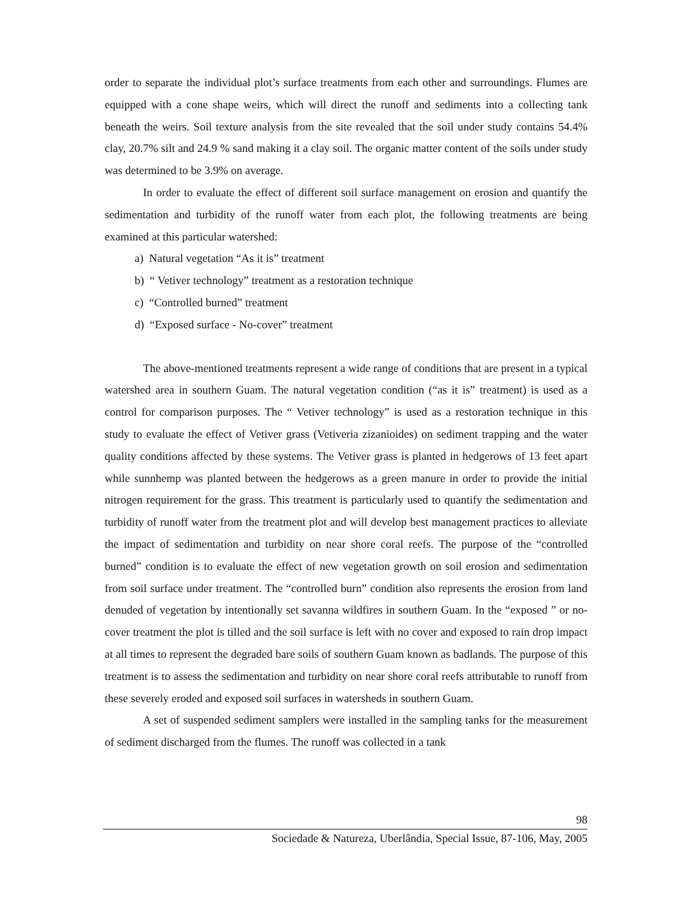order to separate the individual plot’s surface treatments from each other and surroundings. Flumes are equipped with a cone shape weirs, which will direct the runoff and sediments into a collecting tank beneath the weirs. Soil texture analysis from the site revealed that the soil under study contains 54.4% clay, 20.7% silt and 24.9 % sand making it a clay soil. The organic matter content of the soils under study was determined to be 3.9% on average.
In order to evaluate the effect of different soil surface management on erosion and quantify the sedimentation and turbidity of the runoff water from each plot, the following treatments are being examined at this particular watershed:
a) Natural vegetation “As it is” treatment
b) “ Vetiver technology” treatment as a restoration technique
c) “Controlled burned” treatment
d) “Exposed surface - No-cover” treatment
The above-mentioned treatments represent a wide range of conditions that are present in a typical watershed area in southern Guam. The natural vegetation condition (“as it is” treatment) is used as a control for comparison purposes. The “ Vetiver technology” is used as a restoration technique in this study to evaluate the effect of Vetiver grass (Vetiveria zizanioides) on sediment trapping and the water quality conditions affected by these systems. The Vetiver grass is planted in hedgerows of 13 feet apart while sunnhemp was planted between the hedgerows as a green manure in order to provide the initial nitrogen requirement for the grass. This treatment is particularly used to quantify the sedimentation and turbidity of runoff water from the treatment plot and will develop best management practices to alleviate the impact of sedimentation and turbidity on near shore coral reefs. The purpose of the “controlled burned” condition is to evaluate the effect of new vegetation growth on soil erosion and sedimentation from soil surface under treatment. The “controlled burn” condition also represents the erosion from land denuded of vegetation by intentionally set savanna wildfires in southern Guam. In the “exposed ” or no-cover treatment the plot is tilled and the soil surface is left with no cover and exposed to rain drop impact at all times to represent the degraded bare soils of southern Guam known as badlands. The purpose of this treatment is to assess the sedimentation and turbidity on near shore coral reefs attributable to runoff from these severely eroded and exposed soil surfaces in watersheds in southern Guam.
A set of suspended sediment samplers were installed in the sampling tanks for the measurement of sediment discharged from the flumes. The runoff was collected in a tank
98
Sociedade & Natureza, Uberlândia, Special Issue, 87-106, May, 2005